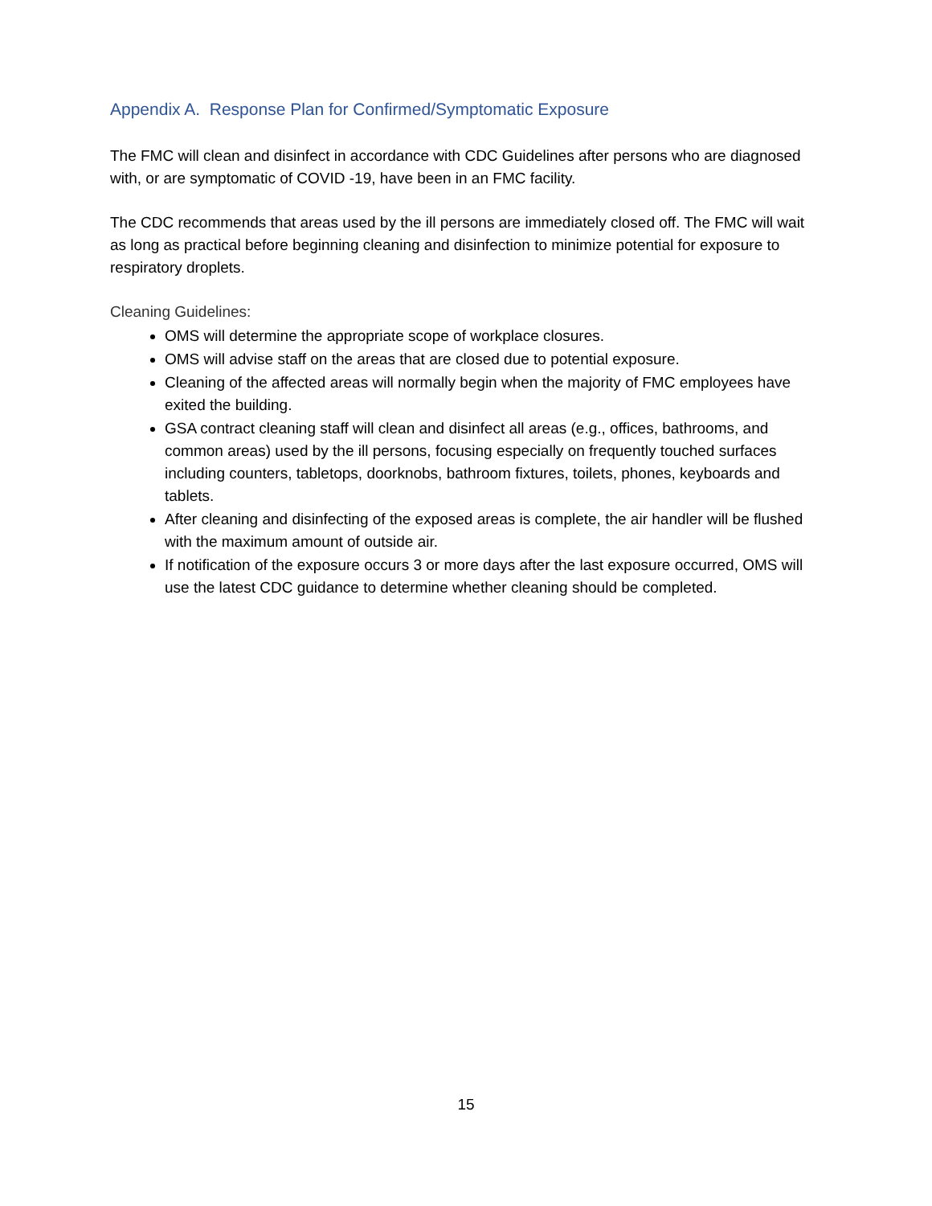Appendix A. Response Plan for Confirmed/Symptomatic Exposure
The FMC will clean and disinfect in accordance with CDC Guidelines after persons who are diagnosed with, or are symptomatic of COVID -19, have been in an FMC facility.
The CDC recommends that areas used by the ill persons are immediately closed off. The FMC will wait as long as practical before beginning cleaning and disinfection to minimize potential for exposure to respiratory droplets.
Cleaning Guidelines:
OMS will determine the appropriate scope of workplace closures.
OMS will advise staff on the areas that are closed due to potential exposure.
Cleaning of the affected areas will normally begin when the majority of FMC employees have exited the building.
GSA contract cleaning staff will clean and disinfect all areas (e.g., offices, bathrooms, and common areas) used by the ill persons, focusing especially on frequently touched surfaces including counters, tabletops, doorknobs, bathroom fixtures, toilets, phones, keyboards and tablets.
After cleaning and disinfecting of the exposed areas is complete, the air handler will be flushed with the maximum amount of outside air.
If notification of the exposure occurs 3 or more days after the last exposure occurred, OMS will use the latest CDC guidance to determine whether cleaning should be completed.
15